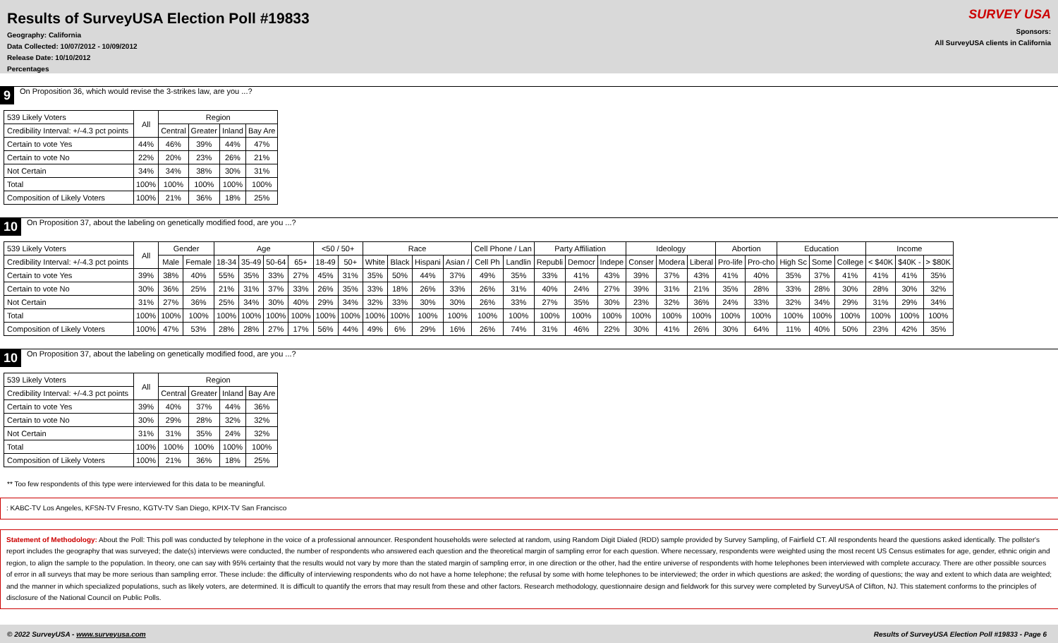Results of SurveyUSA Election Poll #19833
Geography: California
Data Collected: 10/07/2012 - 10/09/2012
Release Date: 10/10/2012
Percentages
SURVEY USA
Sponsors:
All SurveyUSA clients in California
9 On Proposition 36, which would revise the 3-strikes law, are you ...?
| 539 Likely Voters | All | Region | | | |
| --- | --- | --- | --- | --- | --- |
| Credibility Interval: +/-4.3 pct points | | Central | Greater | Inland | Bay Are |
| Certain to vote Yes | 44% | 46% | 39% | 44% | 47% |
| Certain to vote No | 22% | 20% | 23% | 26% | 21% |
| Not Certain | 34% | 34% | 38% | 30% | 31% |
| Total | 100% | 100% | 100% | 100% | 100% |
| Composition of Likely Voters | 100% | 21% | 36% | 18% | 25% |
10 On Proposition 37, about the labeling on genetically modified food, are you ...?
| 539 Likely Voters | All | Gender | | Age | | | | <50 / 50+ | | Race | | | | Cell Phone / Lan | | Party Affiliation | | | Ideology | | | Abortion | | Education | | | Income | | |
| --- | --- | --- | --- | --- | --- | --- | --- | --- | --- | --- | --- | --- | --- | --- | --- | --- | --- | --- | --- | --- | --- | --- | --- | --- | --- | --- | --- | --- | --- |
| Credibility Interval: +/-4.3 pct points | | Male | Female | 18-34 | 35-49 | 50-64 | 65+ | 18-49 | 50+ | White | Black | Hispani | Asian / | Cell Ph | Landlin | Republi | Democr | Indepe | Conser | Modera | Liberal | Pro-life | Pro-cho | High Sc | Some | College | < $40K | $40K - | > $80K |
| Certain to vote Yes | 39% | 38% | 40% | 55% | 35% | 33% | 27% | 45% | 31% | 35% | 50% | 44% | 37% | 49% | 35% | 33% | 41% | 43% | 39% | 37% | 43% | 41% | 40% | 35% | 37% | 41% | 41% | 41% | 35% |
| Certain to vote No | 30% | 36% | 25% | 21% | 31% | 37% | 33% | 26% | 35% | 33% | 18% | 26% | 33% | 26% | 31% | 40% | 24% | 27% | 39% | 31% | 21% | 35% | 28% | 33% | 28% | 30% | 28% | 30% | 32% |
| Not Certain | 31% | 27% | 36% | 25% | 34% | 30% | 40% | 29% | 34% | 32% | 33% | 30% | 30% | 26% | 33% | 27% | 35% | 30% | 23% | 32% | 36% | 24% | 33% | 32% | 34% | 29% | 31% | 29% | 34% |
| Total | 100% | 100% | 100% | 100% | 100% | 100% | 100% | 100% | 100% | 100% | 100% | 100% | 100% | 100% | 100% | 100% | 100% | 100% | 100% | 100% | 100% | 100% | 100% | 100% | 100% | 100% | 100% | 100% | 100% |
| Composition of Likely Voters | 100% | 47% | 53% | 28% | 28% | 27% | 17% | 56% | 44% | 49% | 6% | 29% | 16% | 26% | 74% | 31% | 46% | 22% | 30% | 41% | 26% | 30% | 64% | 11% | 40% | 50% | 23% | 42% | 35% |
10 On Proposition 37, about the labeling on genetically modified food, are you ...?
| 539 Likely Voters | All | Region | | | |
| --- | --- | --- | --- | --- | --- |
| Credibility Interval: +/-4.3 pct points | | Central | Greater | Inland | Bay Are |
| Certain to vote Yes | 39% | 40% | 37% | 44% | 36% |
| Certain to vote No | 30% | 29% | 28% | 32% | 32% |
| Not Certain | 31% | 31% | 35% | 24% | 32% |
| Total | 100% | 100% | 100% | 100% | 100% |
| Composition of Likely Voters | 100% | 21% | 36% | 18% | 25% |
** Too few respondents of this type were interviewed for this data to be meaningful.
: KABC-TV Los Angeles, KFSN-TV Fresno, KGTV-TV San Diego, KPIX-TV San Francisco
Statement of Methodology: About the Poll: This poll was conducted by telephone in the voice of a professional announcer. Respondent households were selected at random, using Random Digit Dialed (RDD) sample provided by Survey Sampling, of Fairfield CT. All respondents heard the questions asked identically. The pollster's report includes the geography that was surveyed; the date(s) interviews were conducted, the number of respondents who answered each question and the theoretical margin of sampling error for each question. Where necessary, respondents were weighted using the most recent US Census estimates for age, gender, ethnic origin and region, to align the sample to the population. In theory, one can say with 95% certainty that the results would not vary by more than the stated margin of sampling error, in one direction or the other, had the entire universe of respondents with home telephones been interviewed with complete accuracy. There are other possible sources of error in all surveys that may be more serious than sampling error. These include: the difficulty of interviewing respondents who do not have a home telephone; the refusal by some with home telephones to be interviewed; the order in which questions are asked; the wording of questions; the way and extent to which data are weighted; and the manner in which specialized populations, such as likely voters, are determined. It is difficult to quantify the errors that may result from these and other factors. Research methodology, questionnaire design and fieldwork for this survey were completed by SurveyUSA of Clifton, NJ. This statement conforms to the principles of disclosure of the National Council on Public Polls.
© 2022 SurveyUSA - www.surveyusa.com Results of SurveyUSA Election Poll #19833 - Page 6